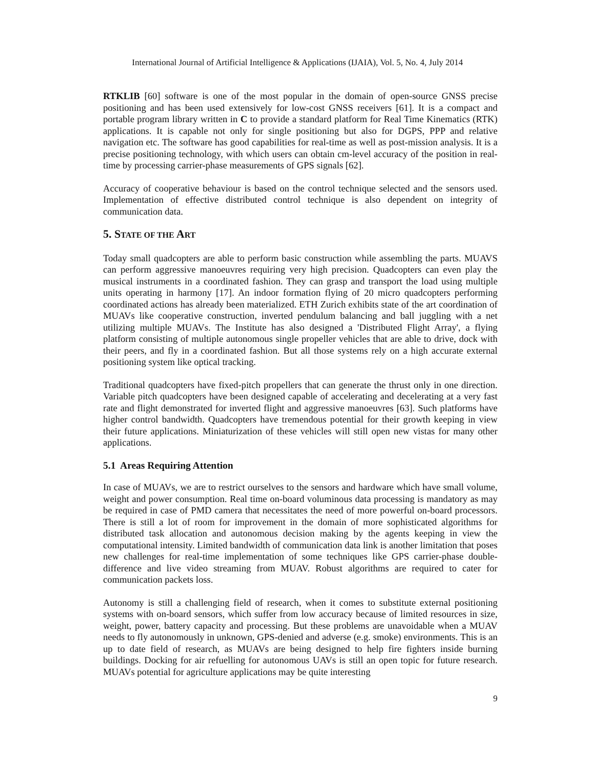International Journal of Artificial Intelligence & Applications (IJAIA), Vol. 5, No. 4, July 2014
RTKLIB [60] software is one of the most popular in the domain of open-source GNSS precise positioning and has been used extensively for low-cost GNSS receivers [61]. It is a compact and portable program library written in C to provide a standard platform for Real Time Kinematics (RTK) applications. It is capable not only for single positioning but also for DGPS, PPP and relative navigation etc. The software has good capabilities for real-time as well as post-mission analysis. It is a precise positioning technology, with which users can obtain cm-level accuracy of the position in real-time by processing carrier-phase measurements of GPS signals [62].
Accuracy of cooperative behaviour is based on the control technique selected and the sensors used. Implementation of effective distributed control technique is also dependent on integrity of communication data.
5. STATE OF THE ART
Today small quadcopters are able to perform basic construction while assembling the parts. MUAVS can perform aggressive manoeuvres requiring very high precision. Quadcopters can even play the musical instruments in a coordinated fashion. They can grasp and transport the load using multiple units operating in harmony [17]. An indoor formation flying of 20 micro quadcopters performing coordinated actions has already been materialized. ETH Zurich exhibits state of the art coordination of MUAVs like cooperative construction, inverted pendulum balancing and ball juggling with a net utilizing multiple MUAVs. The Institute has also designed a 'Distributed Flight Array', a flying platform consisting of multiple autonomous single propeller vehicles that are able to drive, dock with their peers, and fly in a coordinated fashion. But all those systems rely on a high accurate external positioning system like optical tracking.
Traditional quadcopters have fixed-pitch propellers that can generate the thrust only in one direction. Variable pitch quadcopters have been designed capable of accelerating and decelerating at a very fast rate and flight demonstrated for inverted flight and aggressive manoeuvres [63]. Such platforms have higher control bandwidth. Quadcopters have tremendous potential for their growth keeping in view their future applications. Miniaturization of these vehicles will still open new vistas for many other applications.
5.1 Areas Requiring Attention
In case of MUAVs, we are to restrict ourselves to the sensors and hardware which have small volume, weight and power consumption. Real time on-board voluminous data processing is mandatory as may be required in case of PMD camera that necessitates the need of more powerful on-board processors. There is still a lot of room for improvement in the domain of more sophisticated algorithms for distributed task allocation and autonomous decision making by the agents keeping in view the computational intensity. Limited bandwidth of communication data link is another limitation that poses new challenges for real-time implementation of some techniques like GPS carrier-phase double-difference and live video streaming from MUAV. Robust algorithms are required to cater for communication packets loss.
Autonomy is still a challenging field of research, when it comes to substitute external positioning systems with on-board sensors, which suffer from low accuracy because of limited resources in size, weight, power, battery capacity and processing. But these problems are unavoidable when a MUAV needs to fly autonomously in unknown, GPS-denied and adverse (e.g. smoke) environments. This is an up to date field of research, as MUAVs are being designed to help fire fighters inside burning buildings. Docking for air refuelling for autonomous UAVs is still an open topic for future research. MUAVs potential for agriculture applications may be quite interesting
9